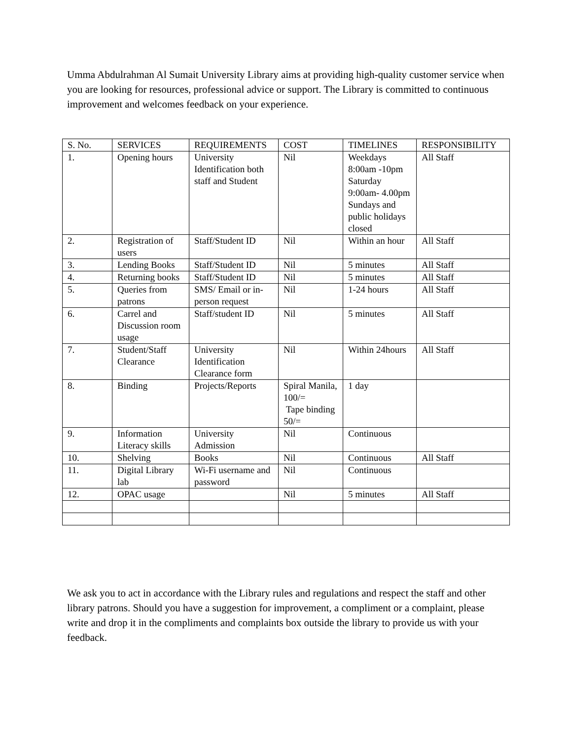Umma Abdulrahman Al Sumait University Library aims at providing high-quality customer service when you are looking for resources, professional advice or support. The Library is committed to continuous improvement and welcomes feedback on your experience.
| S. No. | SERVICES | REQUIREMENTS | COST | TIMELINES | RESPONSIBILITY |
| --- | --- | --- | --- | --- | --- |
| 1. | Opening hours | University Identification both staff and Student | Nil | Weekdays 8:00am -10pm Saturday 9:00am- 4.00pm Sundays and public holidays closed | All Staff |
| 2. | Registration of users | Staff/Student ID | Nil | Within an hour | All Staff |
| 3. | Lending Books | Staff/Student ID | Nil | 5 minutes | All Staff |
| 4. | Returning books | Staff/Student ID | Nil | 5 minutes | All Staff |
| 5. | Queries from patrons | SMS/ Email or in-person request | Nil | 1-24 hours | All Staff |
| 6. | Carrel and Discussion room usage | Staff/student ID | Nil | 5 minutes | All Staff |
| 7. | Student/Staff Clearance | University Identification Clearance form | Nil | Within 24hours | All Staff |
| 8. | Binding | Projects/Reports | Spiral Manila, 100/= Tape binding 50/= | 1 day | |
| 9. | Information Literacy skills | University Admission | Nil | Continuous | |
| 10. | Shelving | Books | Nil | Continuous | All Staff |
| 11. | Digital Library lab | Wi-Fi username and password | Nil | Continuous | |
| 12. | OPAC usage | | Nil | 5 minutes | All Staff |
We ask you to act in accordance with the Library rules and regulations and respect the staff and other library patrons. Should you have a suggestion for improvement, a compliment or a complaint, please write and drop it in the compliments and complaints box outside the library to provide us with your feedback.